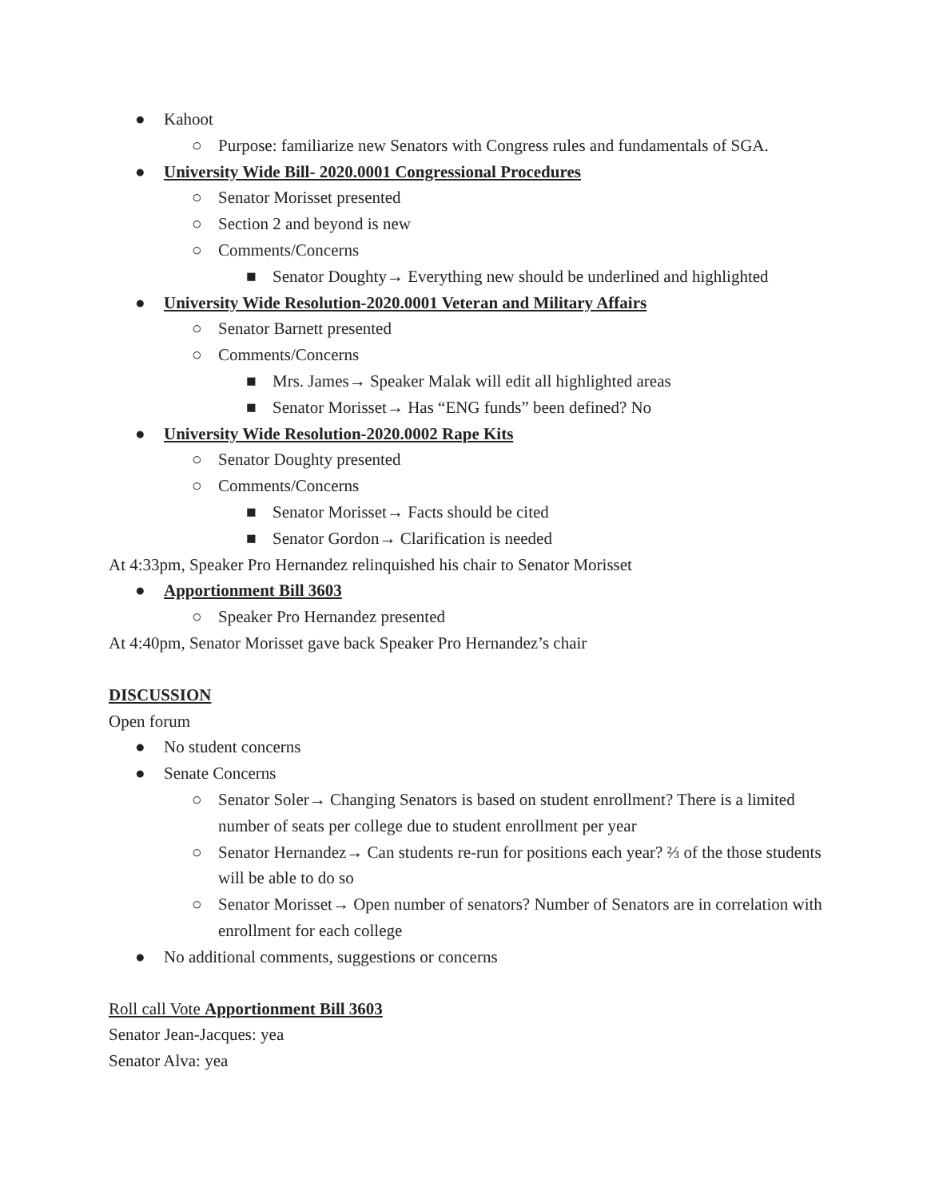● Kahoot
○ Purpose: familiarize new Senators with Congress rules and fundamentals of SGA.
● University Wide Bill- 2020.0001 Congressional Procedures
○ Senator Morisset presented
○ Section 2 and beyond is new
○ Comments/Concerns
■ Senator Doughty→ Everything new should be underlined and highlighted
● University Wide Resolution-2020.0001 Veteran and Military Affairs
○ Senator Barnett presented
○ Comments/Concerns
■ Mrs. James→ Speaker Malak will edit all highlighted areas
■ Senator Morisset→ Has “ENG funds” been defined? No
● University Wide Resolution-2020.0002 Rape Kits
○ Senator Doughty presented
○ Comments/Concerns
■ Senator Morisset→ Facts should be cited
■ Senator Gordon→ Clarification is needed
At 4:33pm, Speaker Pro Hernandez relinquished his chair to Senator Morisset
● Apportionment Bill 3603
○ Speaker Pro Hernandez presented
At 4:40pm, Senator Morisset gave back Speaker Pro Hernandez’s chair
DISCUSSION
Open forum
● No student concerns
● Senate Concerns
○ Senator Soler→ Changing Senators is based on student enrollment? There is a limited number of seats per college due to student enrollment per year
○ Senator Hernandez→ Can students re-run for positions each year? ⅔ of the those students will be able to do so
○ Senator Morisset→ Open number of senators? Number of Senators are in correlation with enrollment for each college
● No additional comments, suggestions or concerns
Roll call Vote Apportionment Bill 3603
Senator Jean-Jacques: yea
Senator Alva: yea